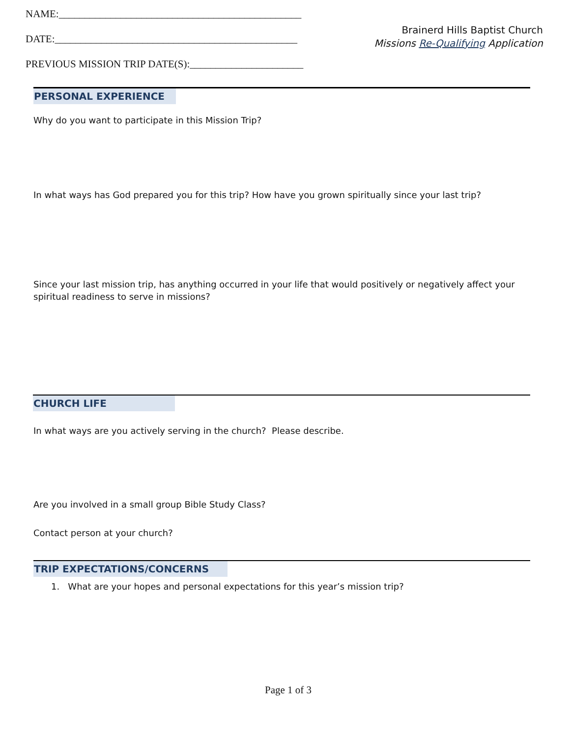NAME:_______________________________________________
DATE:_______________________________________________
PREVIOUS MISSION TRIP DATE(S):______________________
Brainerd Hills Baptist Church
Missions Re-Qualifying Application
PERSONAL EXPERIENCE
Why do you want to participate in this Mission Trip?
In what ways has God prepared you for this trip? How have you grown spiritually since your last trip?
Since your last mission trip, has anything occurred in your life that would positively or negatively affect your spiritual readiness to serve in missions?
CHURCH LIFE
In what ways are you actively serving in the church? Please describe.
Are you involved in a small group Bible Study Class?
Contact person at your church?
TRIP EXPECTATIONS/CONCERNS
1. What are your hopes and personal expectations for this year’s mission trip?
Page 1 of 3